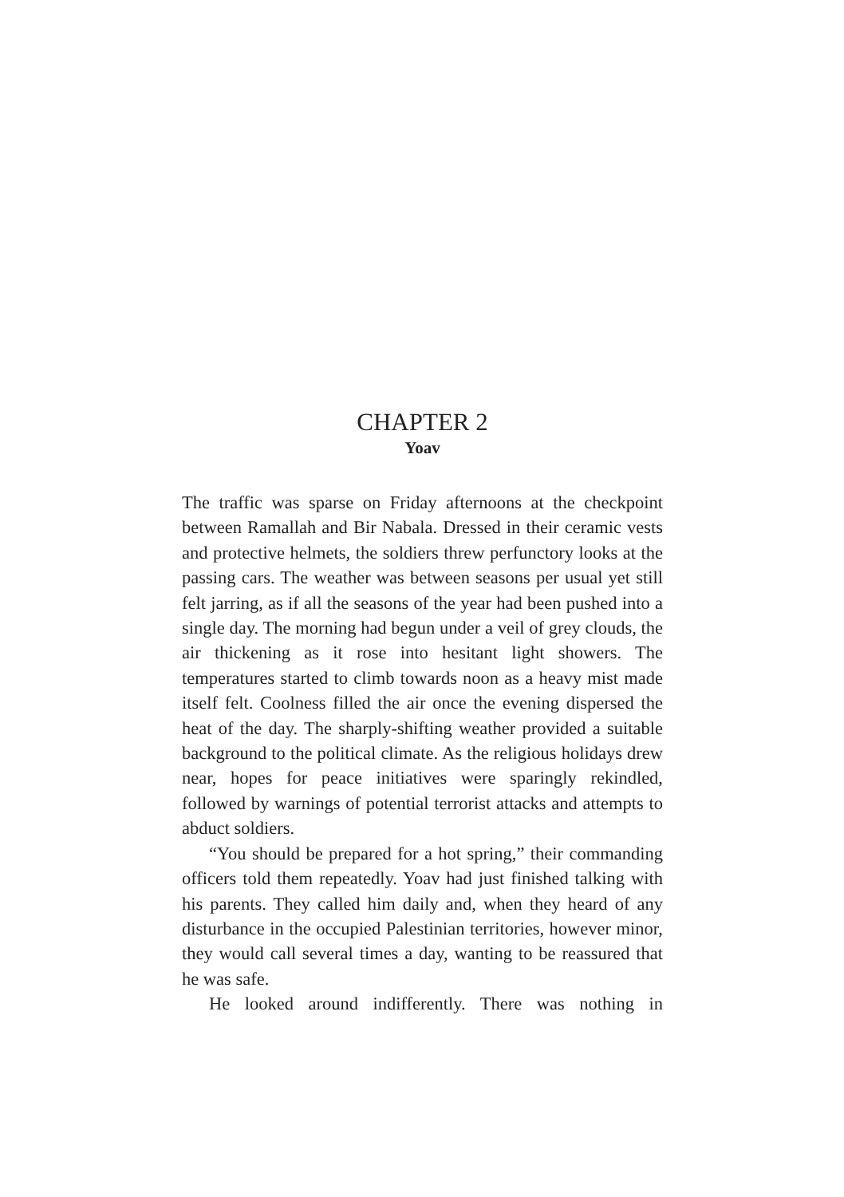CHAPTER 2
Yoav
The traffic was sparse on Friday afternoons at the checkpoint between Ramallah and Bir Nabala. Dressed in their ceramic vests and protective helmets, the soldiers threw perfunctory looks at the passing cars. The weather was between seasons per usual yet still felt jarring, as if all the seasons of the year had been pushed into a single day. The morning had begun under a veil of grey clouds, the air thickening as it rose into hesitant light showers. The temperatures started to climb towards noon as a heavy mist made itself felt. Coolness filled the air once the evening dispersed the heat of the day. The sharply-shifting weather provided a suitable background to the political climate. As the religious holidays drew near, hopes for peace initiatives were sparingly rekindled, followed by warnings of potential terrorist attacks and attempts to abduct soldiers.
“You should be prepared for a hot spring,” their commanding officers told them repeatedly. Yoav had just finished talking with his parents. They called him daily and, when they heard of any disturbance in the occupied Palestinian territories, however minor, they would call several times a day, wanting to be reassured that he was safe.
He looked around indifferently. There was nothing in